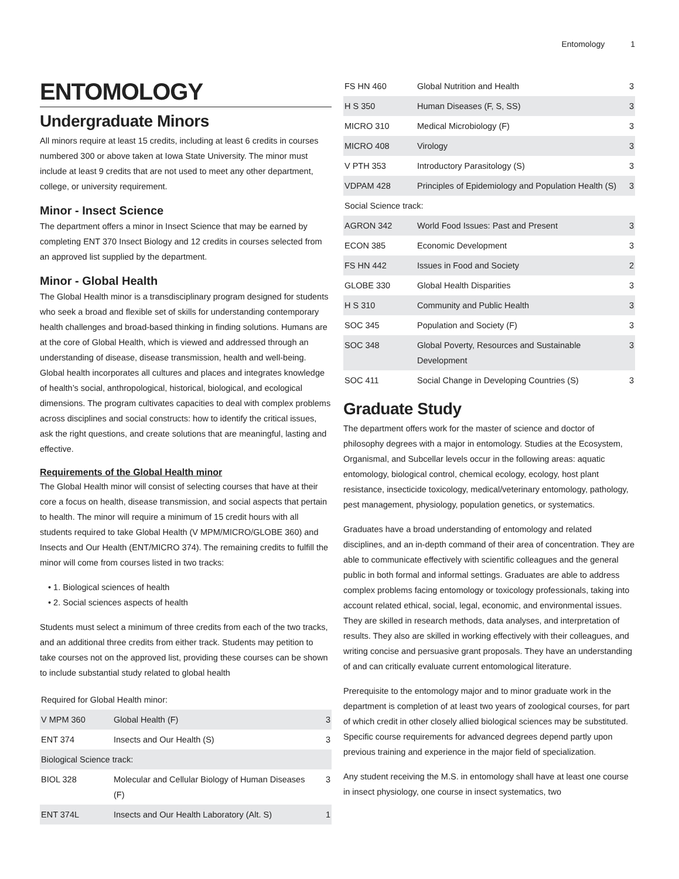Entomology 1
ENTOMOLOGY
Undergraduate Minors
All minors require at least 15 credits, including at least 6 credits in courses numbered 300 or above taken at Iowa State University. The minor must include at least 9 credits that are not used to meet any other department, college, or university requirement.
Minor - Insect Science
The department offers a minor in Insect Science that may be earned by completing ENT 370 Insect Biology and 12 credits in courses selected from an approved list supplied by the department.
Minor - Global Health
The Global Health minor is a transdisciplinary program designed for students who seek a broad and flexible set of skills for understanding contemporary health challenges and broad-based thinking in finding solutions. Humans are at the core of Global Health, which is viewed and addressed through an understanding of disease, disease transmission, health and well-being. Global health incorporates all cultures and places and integrates knowledge of health’s social, anthropological, historical, biological, and ecological dimensions. The program cultivates capacities to deal with complex problems across disciplines and social constructs: how to identify the critical issues, ask the right questions, and create solutions that are meaningful, lasting and effective.
Requirements of the Global Health minor
The Global Health minor will consist of selecting courses that have at their core a focus on health, disease transmission, and social aspects that pertain to health. The minor will require a minimum of 15 credit hours with all students required to take Global Health (V MPM/MICRO/GLOBE 360) and Insects and Our Health (ENT/MICRO 374). The remaining credits to fulfill the minor will come from courses listed in two tracks:
• 1. Biological sciences of health
• 2. Social sciences aspects of health
Students must select a minimum of three credits from each of the two tracks, and an additional three credits from either track. Students may petition to take courses not on the approved list, providing these courses can be shown to include substantial study related to global health
| Required for Global Health minor: | | |
| V MPM 360 | Global Health (F) | 3 |
| ENT 374 | Insects and Our Health (S) | 3 |
| Biological Science track: | | |
| BIOL 328 | Molecular and Cellular Biology of Human Diseases (F) | 3 |
| ENT 374L | Insects and Our Health Laboratory (Alt. S) | 1 |
| FS HN 460 | Global Nutrition and Health | 3 |
| H S 350 | Human Diseases (F, S, SS) | 3 |
| MICRO 310 | Medical Microbiology (F) | 3 |
| MICRO 408 | Virology | 3 |
| V PTH 353 | Introductory Parasitology (S) | 3 |
| VDPAM 428 | Principles of Epidemiology and Population Health (S) | 3 |
| Social Science track: | | |
| AGRON 342 | World Food Issues: Past and Present | 3 |
| ECON 385 | Economic Development | 3 |
| FS HN 442 | Issues in Food and Society | 2 |
| GLOBE 330 | Global Health Disparities | 3 |
| H S 310 | Community and Public Health | 3 |
| SOC 345 | Population and Society (F) | 3 |
| SOC 348 | Global Poverty, Resources and Sustainable Development | 3 |
| SOC 411 | Social Change in Developing Countries (S) | 3 |
Graduate Study
The department offers work for the master of science and doctor of philosophy degrees with a major in entomology. Studies at the Ecosystem, Organismal, and Subcellar levels occur in the following areas: aquatic entomology, biological control, chemical ecology, ecology, host plant resistance, insecticide toxicology, medical/veterinary entomology, pathology, pest management, physiology, population genetics, or systematics.
Graduates have a broad understanding of entomology and related disciplines, and an in-depth command of their area of concentration. They are able to communicate effectively with scientific colleagues and the general public in both formal and informal settings. Graduates are able to address complex problems facing entomology or toxicology professionals, taking into account related ethical, social, legal, economic, and environmental issues. They are skilled in research methods, data analyses, and interpretation of results. They also are skilled in working effectively with their colleagues, and writing concise and persuasive grant proposals. They have an understanding of and can critically evaluate current entomological literature.
Prerequisite to the entomology major and to minor graduate work in the department is completion of at least two years of zoological courses, for part of which credit in other closely allied biological sciences may be substituted. Specific course requirements for advanced degrees depend partly upon previous training and experience in the major field of specialization.
Any student receiving the M.S. in entomology shall have at least one course in insect physiology, one course in insect systematics, two